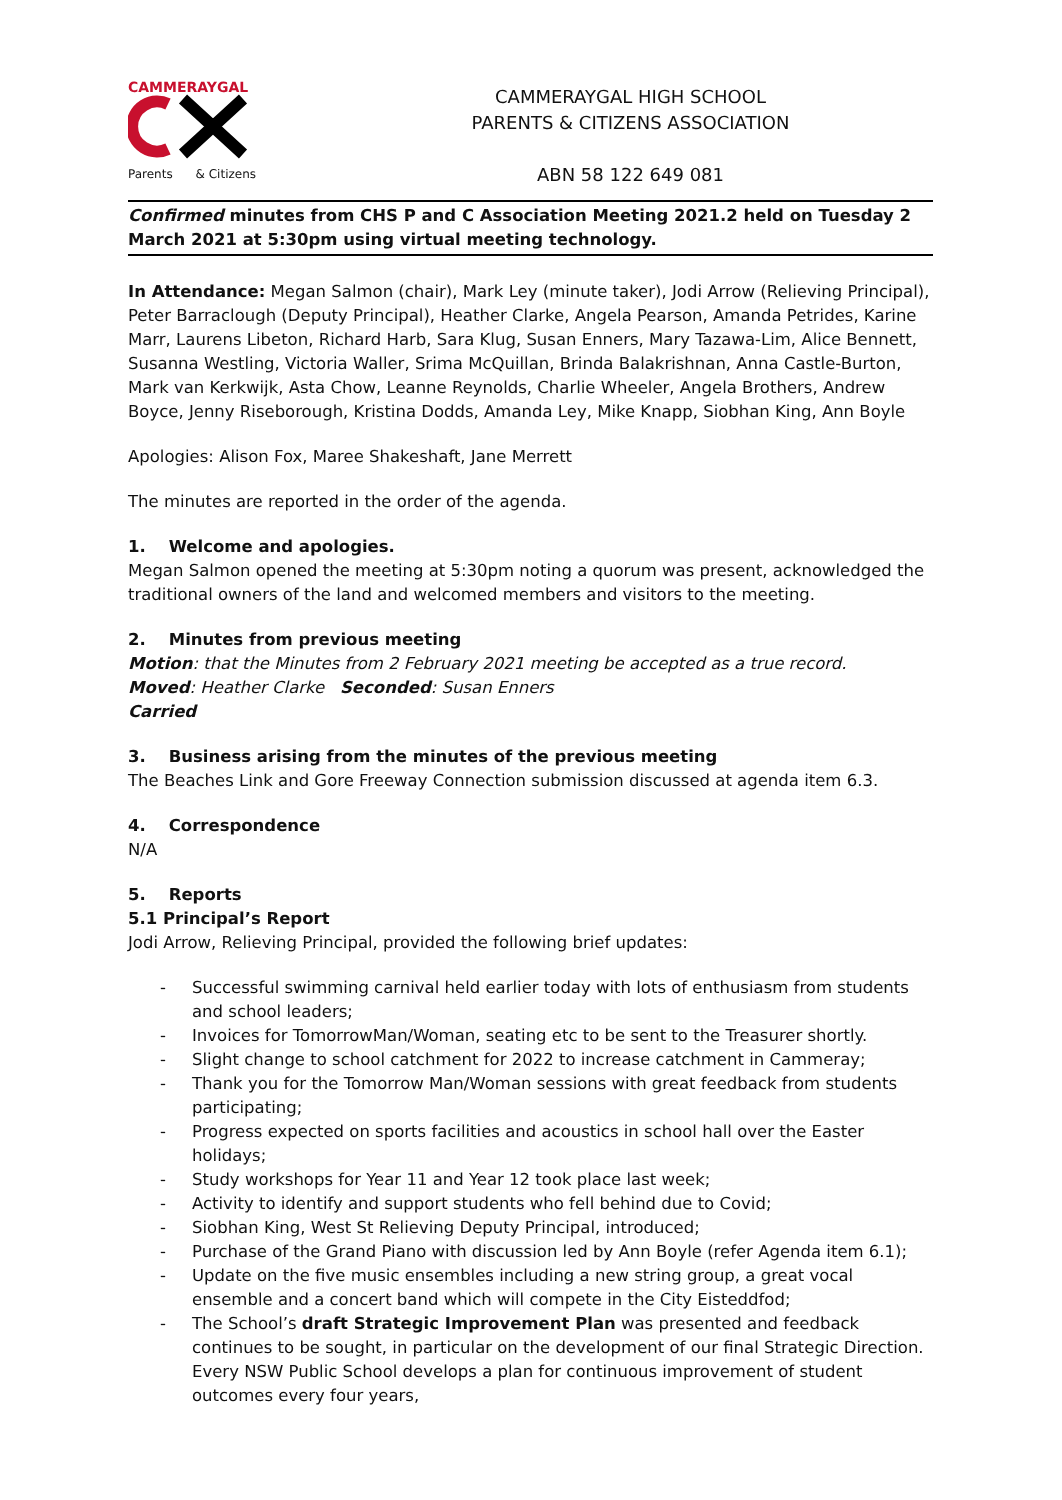CAMMERAYGAL
Parents & Citizens
CAMMERAYGAL HIGH SCHOOL
PARENTS & CITIZENS ASSOCIATION
ABN 58 122 649 081
Confirmed minutes from CHS P and C Association Meeting 2021.2 held on Tuesday 2 March 2021 at 5:30pm using virtual meeting technology.
In Attendance: Megan Salmon (chair), Mark Ley (minute taker), Jodi Arrow (Relieving Principal), Peter Barraclough (Deputy Principal), Heather Clarke, Angela Pearson, Amanda Petrides, Karine Marr, Laurens Libeton, Richard Harb, Sara Klug, Susan Enners, Mary Tazawa-Lim, Alice Bennett, Susanna Westling, Victoria Waller, Srima McQuillan, Brinda Balakrishnan, Anna Castle-Burton, Mark van Kerkwijk, Asta Chow, Leanne Reynolds, Charlie Wheeler, Angela Brothers, Andrew Boyce, Jenny Riseborough, Kristina Dodds, Amanda Ley, Mike Knapp, Siobhan King, Ann Boyle
Apologies: Alison Fox, Maree Shakeshaft, Jane Merrett
The minutes are reported in the order of the agenda.
1. Welcome and apologies.
Megan Salmon opened the meeting at 5:30pm noting a quorum was present, acknowledged the traditional owners of the land and welcomed members and visitors to the meeting.
2. Minutes from previous meeting
Motion: that the Minutes from 2 February 2021 meeting be accepted as a true record.
Moved: Heather Clarke Seconded: Susan Enners
Carried
3. Business arising from the minutes of the previous meeting
The Beaches Link and Gore Freeway Connection submission discussed at agenda item 6.3.
4. Correspondence
N/A
5. Reports
5.1 Principal’s Report
Jodi Arrow, Relieving Principal, provided the following brief updates:
- Successful swimming carnival held earlier today with lots of enthusiasm from students and school leaders;
- Invoices for TomorrowMan/Woman, seating etc to be sent to the Treasurer shortly.
- Slight change to school catchment for 2022 to increase catchment in Cammeray;
- Thank you for the Tomorrow Man/Woman sessions with great feedback from students participating;
- Progress expected on sports facilities and acoustics in school hall over the Easter holidays;
- Study workshops for Year 11 and Year 12 took place last week;
- Activity to identify and support students who fell behind due to Covid;
- Siobhan King, West St Relieving Deputy Principal, introduced;
- Purchase of the Grand Piano with discussion led by Ann Boyle (refer Agenda item 6.1);
- Update on the five music ensembles including a new string group, a great vocal ensemble and a concert band which will compete in the City Eisteddfod;
- The School’s draft Strategic Improvement Plan was presented and feedback continues to be sought, in particular on the development of our final Strategic Direction. Every NSW Public School develops a plan for continuous improvement of student outcomes every four years,